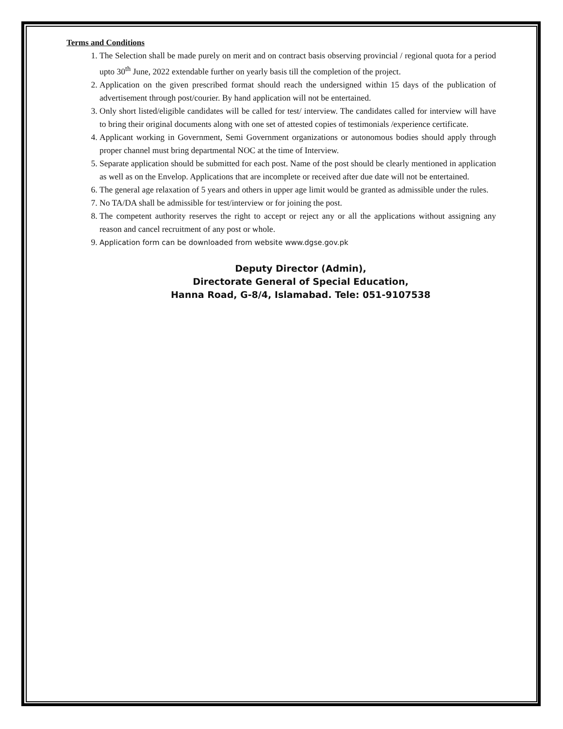Terms and Conditions
1. The Selection shall be made purely on merit and on contract basis observing provincial / regional quota for a period upto 30<sup>th</sup> June, 2022 extendable further on yearly basis till the completion of the project.
2. Application on the given prescribed format should reach the undersigned within 15 days of the publication of advertisement through post/courier. By hand application will not be entertained.
3. Only short listed/eligible candidates will be called for test/ interview. The candidates called for interview will have to bring their original documents along with one set of attested copies of testimonials /experience certificate.
4. Applicant working in Government, Semi Government organizations or autonomous bodies should apply through proper channel must bring departmental NOC at the time of Interview.
5. Separate application should be submitted for each post. Name of the post should be clearly mentioned in application as well as on the Envelop. Applications that are incomplete or received after due date will not be entertained.
6. The general age relaxation of 5 years and others in upper age limit would be granted as admissible under the rules.
7. No TA/DA shall be admissible for test/interview or for joining the post.
8. The competent authority reserves the right to accept or reject any or all the applications without assigning any reason and cancel recruitment of any post or whole.
9. Application form can be downloaded from website www.dgse.gov.pk
Deputy Director (Admin),
Directorate General of Special Education,
Hanna Road, G-8/4, Islamabad. Tele: 051-9107538